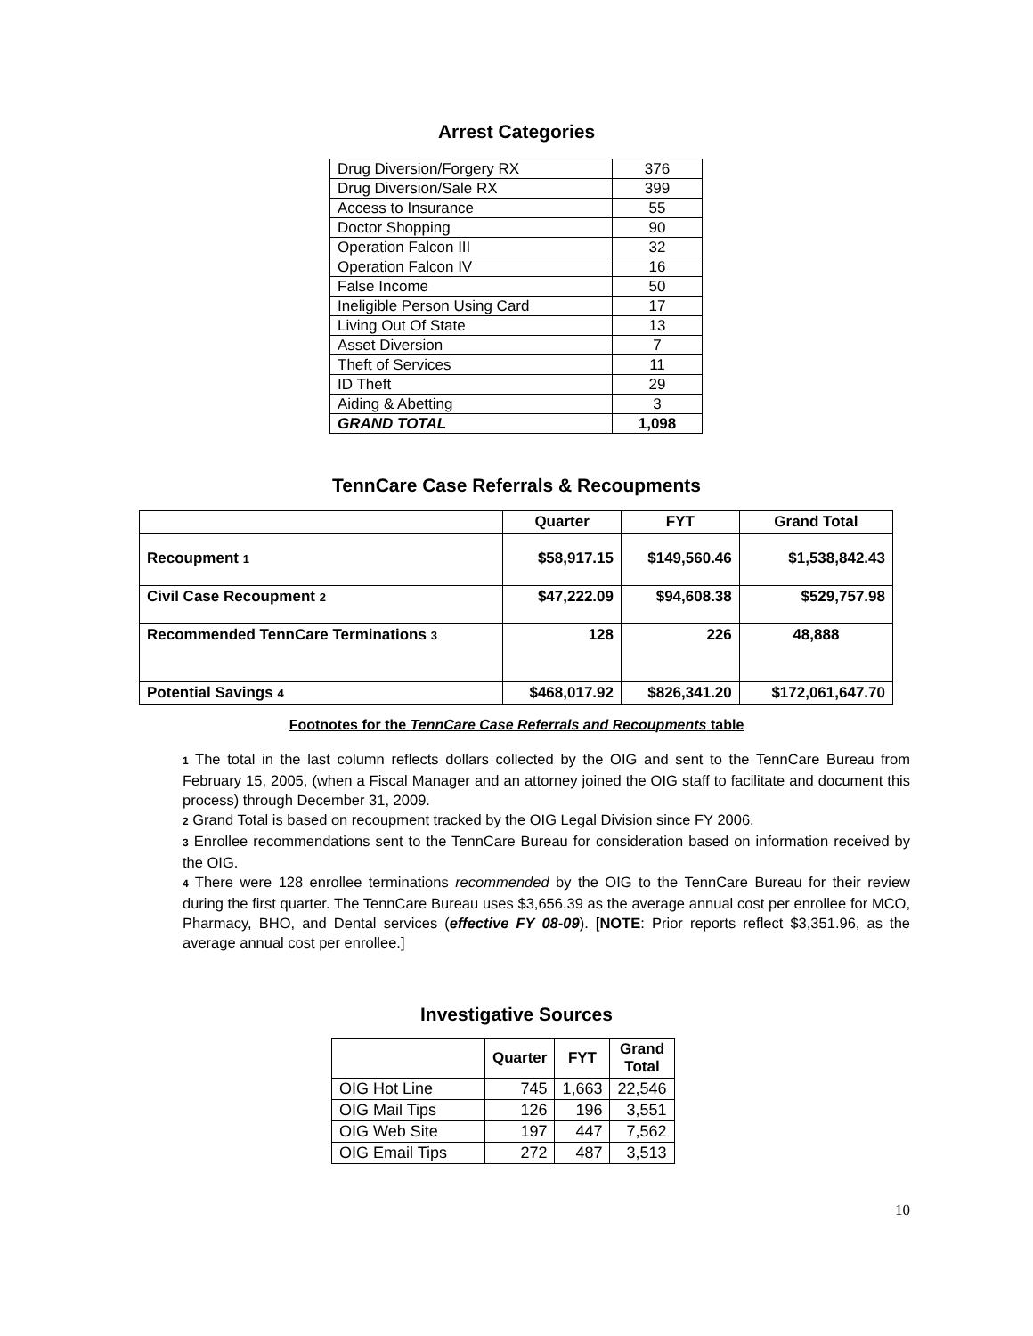Arrest Categories
| Drug Diversion/Forgery RX | 376 |
| Drug Diversion/Sale RX | 399 |
| Access to Insurance | 55 |
| Doctor Shopping | 90 |
| Operation Falcon III | 32 |
| Operation Falcon IV | 16 |
| False Income | 50 |
| Ineligible Person Using Card | 17 |
| Living Out Of State | 13 |
| Asset Diversion | 7 |
| Theft of Services | 11 |
| ID Theft | 29 |
| Aiding & Abetting | 3 |
| GRAND TOTAL | 1,098 |
TennCare Case Referrals & Recoupments
| | Quarter | FYT | Grand Total |
| --- | --- | --- | --- |
| Recoupment 1 | $58,917.15 | $149,560.46 | $1,538,842.43 |
| Civil Case Recoupment 2 | $47,222.09 | $94,608.38 | $529,757.98 |
| Recommended TennCare Terminations 3 | 128 | 226 | 48,888 |
| Potential Savings 4 | $468,017.92 | $826,341.20 | $172,061,647.70 |
Footnotes for the TennCare Case Referrals and Recoupments table
1 The total in the last column reflects dollars collected by the OIG and sent to the TennCare Bureau from February 15, 2005, (when a Fiscal Manager and an attorney joined the OIG staff to facilitate and document this process) through December 31, 2009.
2 Grand Total is based on recoupment tracked by the OIG Legal Division since FY 2006.
3 Enrollee recommendations sent to the TennCare Bureau for consideration based on information received by the OIG.
4 There were 128 enrollee terminations recommended by the OIG to the TennCare Bureau for their review during the first quarter. The TennCare Bureau uses $3,656.39 as the average annual cost per enrollee for MCO, Pharmacy, BHO, and Dental services (effective FY 08-09). [NOTE: Prior reports reflect $3,351.96, as the average annual cost per enrollee.]
Investigative Sources
| | Quarter | FYT | Grand Total |
| --- | --- | --- | --- |
| OIG Hot Line | 745 | 1,663 | 22,546 |
| OIG Mail Tips | 126 | 196 | 3,551 |
| OIG Web Site | 197 | 447 | 7,562 |
| OIG Email Tips | 272 | 487 | 3,513 |
10